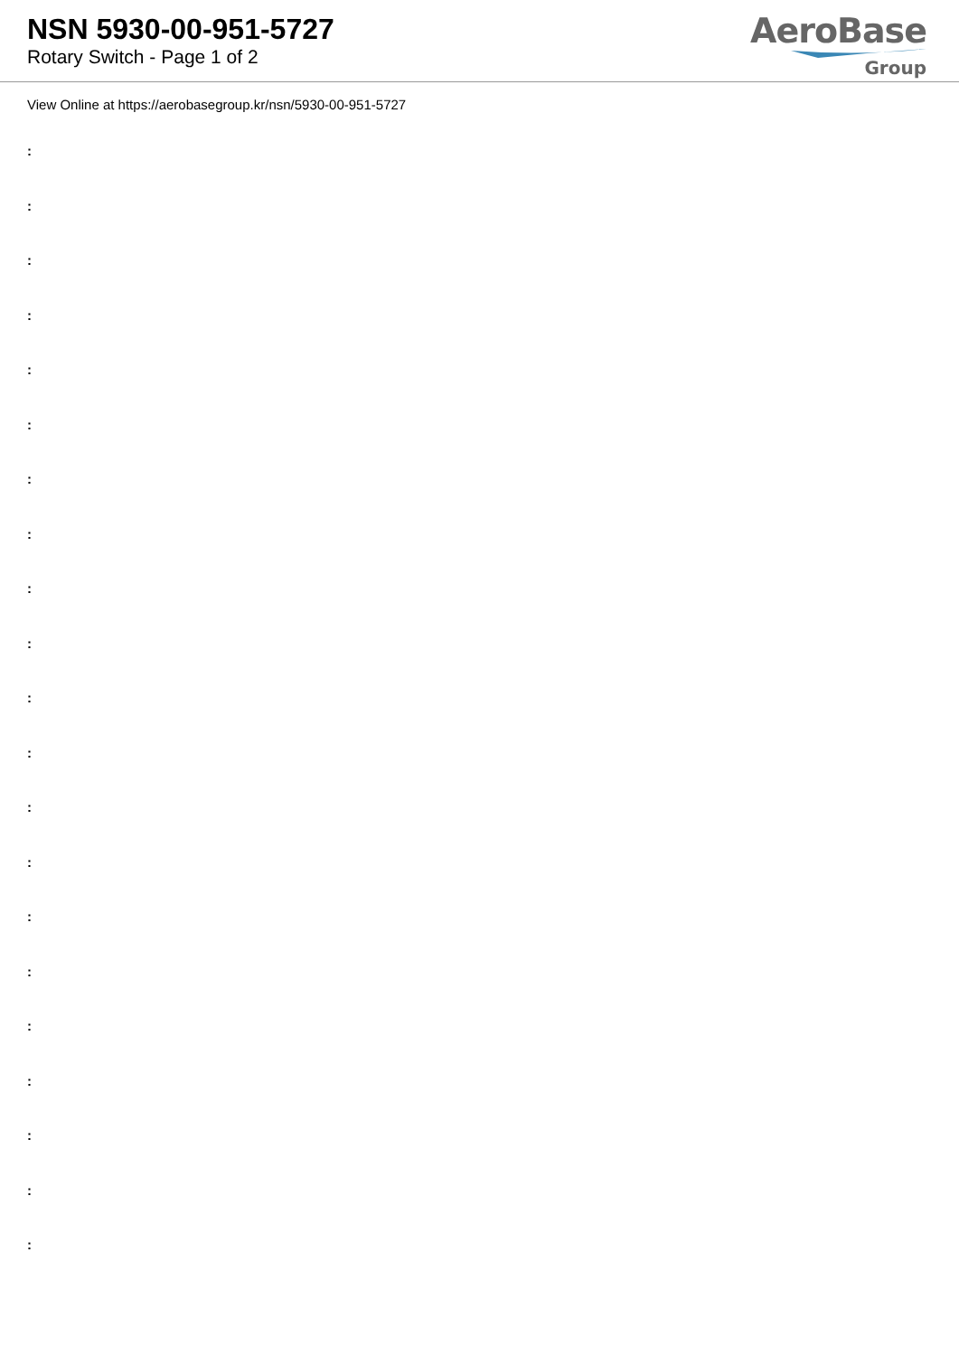NSN 5930-00-951-5727
Rotary Switch - Page 1 of 2
AeroBase
Group
View Online at https://aerobasegroup.kr/nsn/5930-00-951-5727
:
:
:
:
:
:
:
:
:
:
:
:
:
:
:
:
:
:
:
:
: